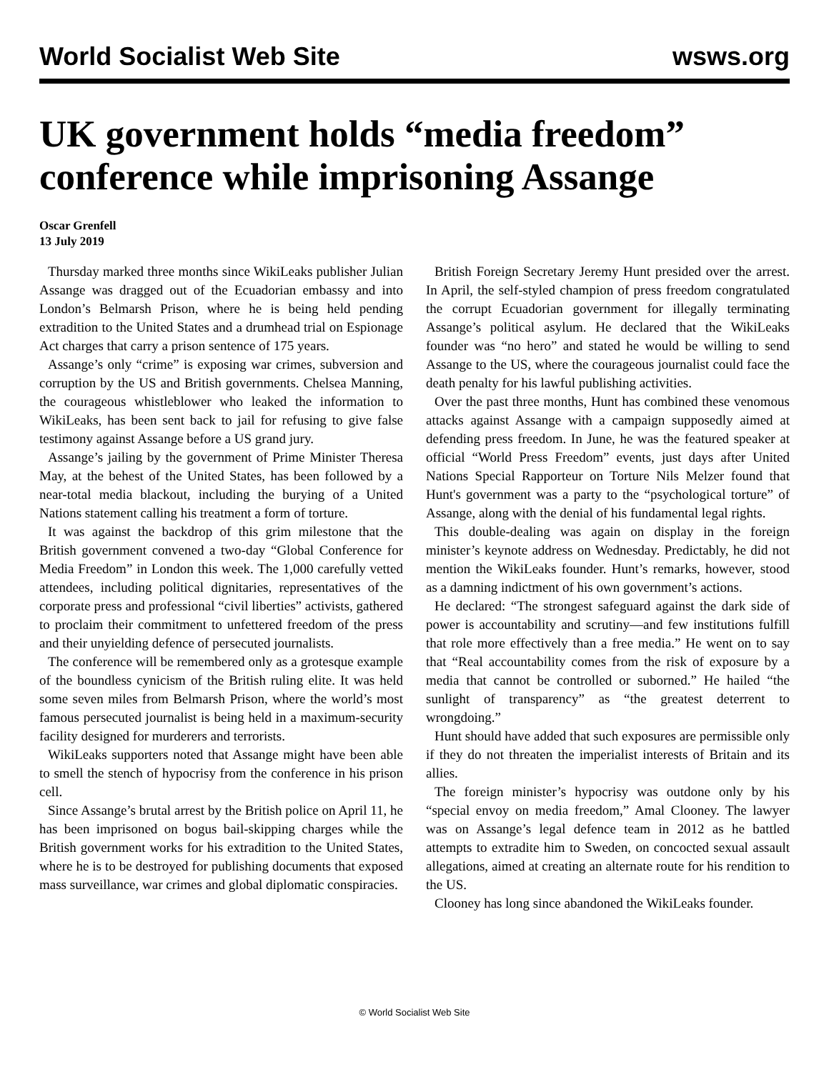World Socialist Web Site wsws.org
UK government holds “media freedom” conference while imprisoning Assange
Oscar Grenfell
13 July 2019
Thursday marked three months since WikiLeaks publisher Julian Assange was dragged out of the Ecuadorian embassy and into London’s Belmarsh Prison, where he is being held pending extradition to the United States and a drumhead trial on Espionage Act charges that carry a prison sentence of 175 years.
Assange’s only “crime” is exposing war crimes, subversion and corruption by the US and British governments. Chelsea Manning, the courageous whistleblower who leaked the information to WikiLeaks, has been sent back to jail for refusing to give false testimony against Assange before a US grand jury.
Assange’s jailing by the government of Prime Minister Theresa May, at the behest of the United States, has been followed by a near-total media blackout, including the burying of a United Nations statement calling his treatment a form of torture.
It was against the backdrop of this grim milestone that the British government convened a two-day “Global Conference for Media Freedom” in London this week. The 1,000 carefully vetted attendees, including political dignitaries, representatives of the corporate press and professional “civil liberties” activists, gathered to proclaim their commitment to unfettered freedom of the press and their unyielding defence of persecuted journalists.
The conference will be remembered only as a grotesque example of the boundless cynicism of the British ruling elite. It was held some seven miles from Belmarsh Prison, where the world’s most famous persecuted journalist is being held in a maximum-security facility designed for murderers and terrorists.
WikiLeaks supporters noted that Assange might have been able to smell the stench of hypocrisy from the conference in his prison cell.
Since Assange’s brutal arrest by the British police on April 11, he has been imprisoned on bogus bail-skipping charges while the British government works for his extradition to the United States, where he is to be destroyed for publishing documents that exposed mass surveillance, war crimes and global diplomatic conspiracies.
British Foreign Secretary Jeremy Hunt presided over the arrest. In April, the self-styled champion of press freedom congratulated the corrupt Ecuadorian government for illegally terminating Assange’s political asylum. He declared that the WikiLeaks founder was “no hero” and stated he would be willing to send Assange to the US, where the courageous journalist could face the death penalty for his lawful publishing activities.
Over the past three months, Hunt has combined these venomous attacks against Assange with a campaign supposedly aimed at defending press freedom. In June, he was the featured speaker at official “World Press Freedom” events, just days after United Nations Special Rapporteur on Torture Nils Melzer found that Hunt's government was a party to the “psychological torture” of Assange, along with the denial of his fundamental legal rights.
This double-dealing was again on display in the foreign minister’s keynote address on Wednesday. Predictably, he did not mention the WikiLeaks founder. Hunt’s remarks, however, stood as a damning indictment of his own government’s actions.
He declared: “The strongest safeguard against the dark side of power is accountability and scrutiny—and few institutions fulfill that role more effectively than a free media.” He went on to say that “Real accountability comes from the risk of exposure by a media that cannot be controlled or suborned.” He hailed “the sunlight of transparency” as “the greatest deterrent to wrongdoing.”
Hunt should have added that such exposures are permissible only if they do not threaten the imperialist interests of Britain and its allies.
The foreign minister’s hypocrisy was outdone only by his “special envoy on media freedom,” Amal Clooney. The lawyer was on Assange’s legal defence team in 2012 as he battled attempts to extradite him to Sweden, on concocted sexual assault allegations, aimed at creating an alternate route for his rendition to the US.
Clooney has long since abandoned the WikiLeaks founder.
© World Socialist Web Site